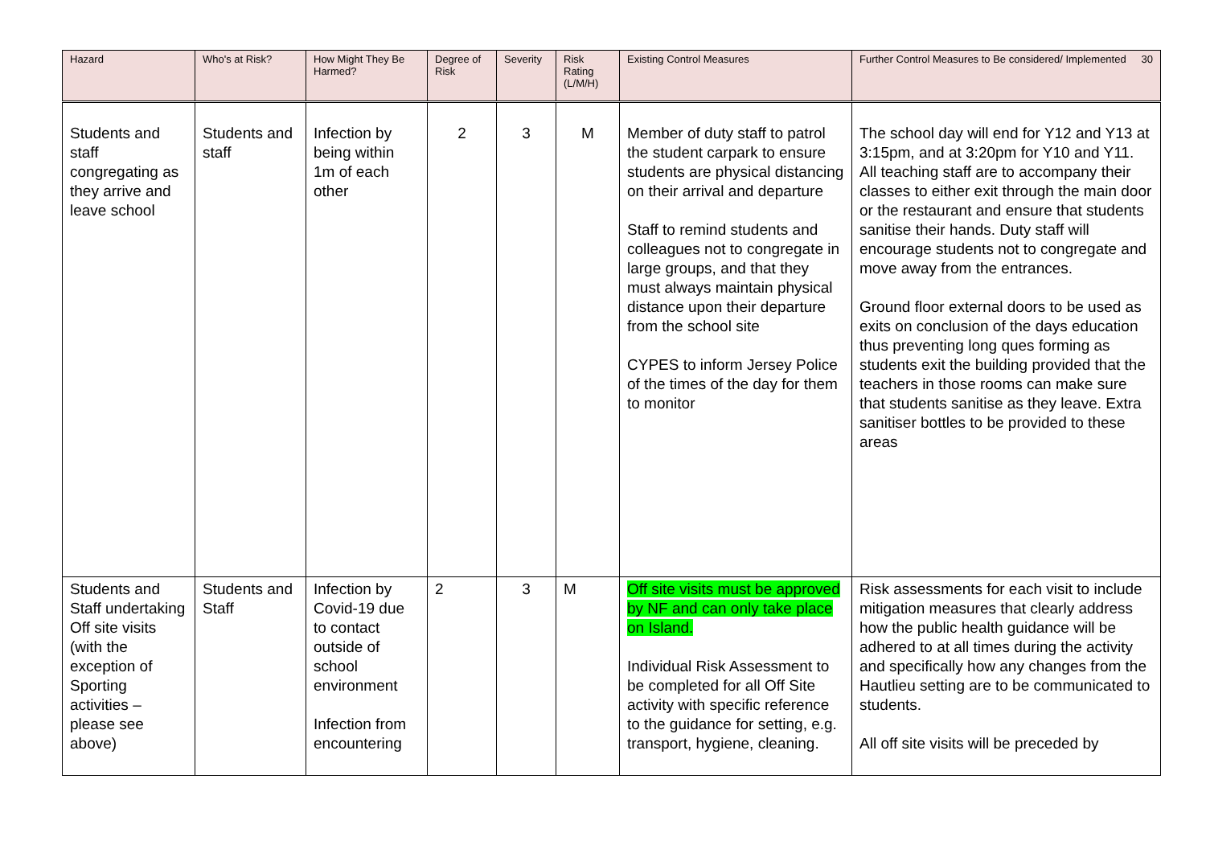| Hazard | Who's at Risk? | How Might They Be Harmed? | Degree of Risk | Severity | Risk Rating (L/M/H) | Existing Control Measures | Further Control Measures to Be considered/ Implemented 30 |
| --- | --- | --- | --- | --- | --- | --- | --- |
| Students and staff congregating as they arrive and leave school | Students and staff | Infection by being within 1m of each other | 2 | 3 | M | Member of duty staff to patrol the student carpark to ensure students are physical distancing on their arrival and departure Staff to remind students and colleagues not to congregate in large groups, and that they must always maintain physical distance upon their departure from the school site CYPES to inform Jersey Police of the times of the day for them to monitor | The school day will end for Y12 and Y13 at 3:15pm, and at 3:20pm for Y10 and Y11. All teaching staff are to accompany their classes to either exit through the main door or the restaurant and ensure that students sanitise their hands. Duty staff will encourage students not to congregate and move away from the entrances. Ground floor external doors to be used as exits on conclusion of the days education thus preventing long ques forming as students exit the building provided that the teachers in those rooms can make sure that students sanitise as they leave. Extra sanitiser bottles to be provided to these areas |
| Students and Staff undertaking Off site visits (with the exception of Sporting activities – please see above) | Students and Staff | Infection by Covid-19 due to contact outside of school environment Infection from encountering | 2 | 3 | M | Off site visits must be approved by NF and can only take place on Island. Individual Risk Assessment to be completed for all Off Site activity with specific reference to the guidance for setting, e.g. transport, hygiene, cleaning. | Risk assessments for each visit to include mitigation measures that clearly address how the public health guidance will be adhered to at all times during the activity and specifically how any changes from the Hautlieu setting are to be communicated to students. All off site visits will be preceded by |